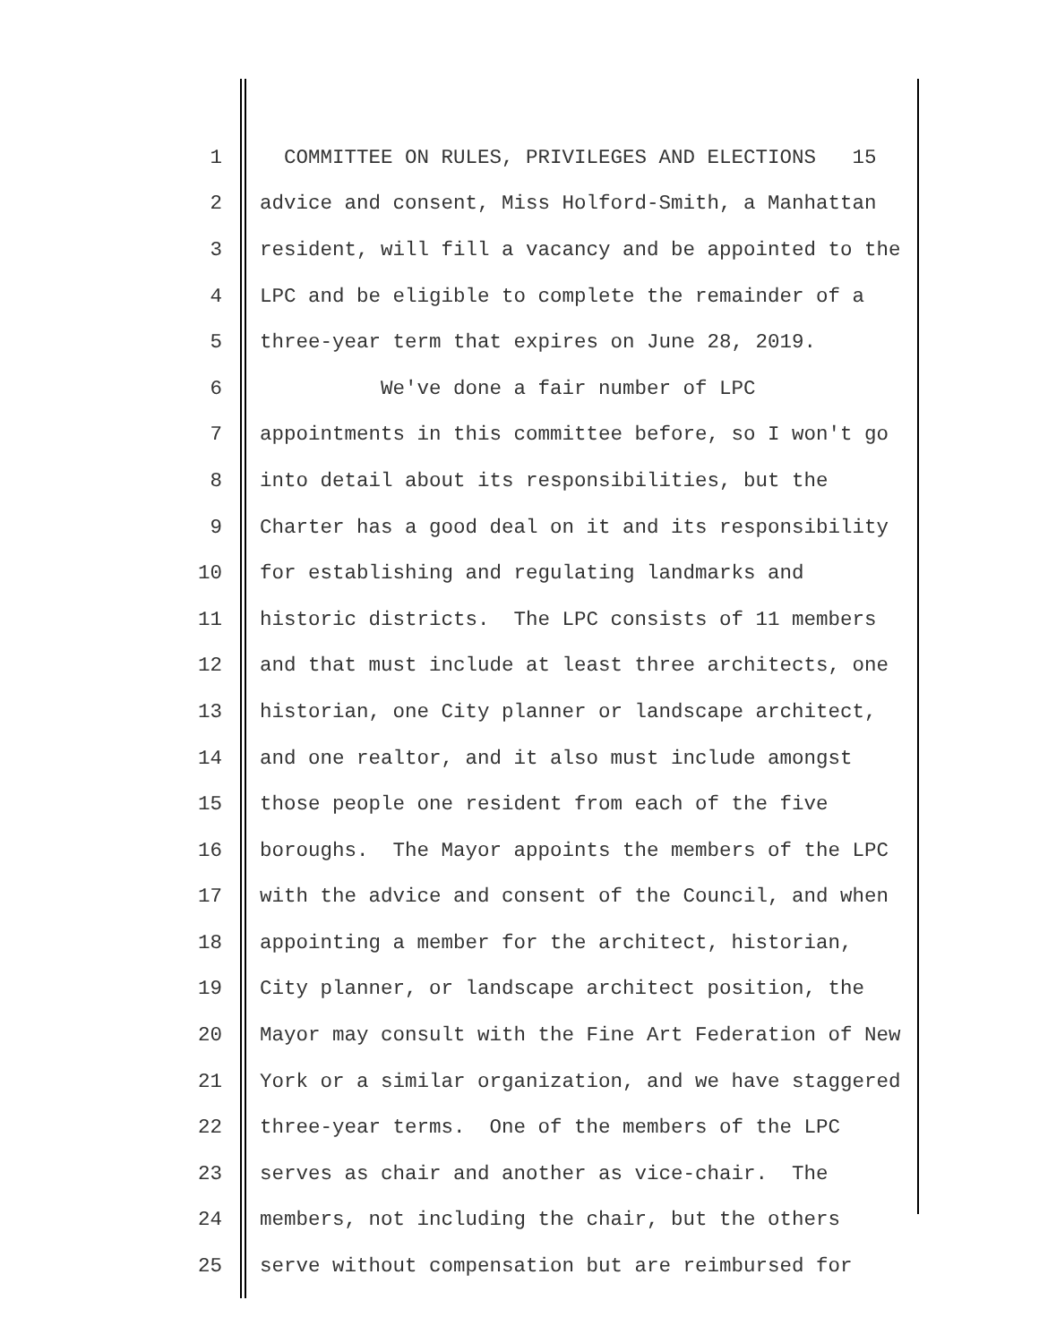1 COMMITTEE ON RULES, PRIVILEGES AND ELECTIONS 15
2 advice and consent, Miss Holford-Smith, a Manhattan
3 resident, will fill a vacancy and be appointed to the
4 LPC and be eligible to complete the remainder of a
5 three-year term that expires on June 28, 2019.
6 We've done a fair number of LPC
7 appointments in this committee before, so I won't go
8 into detail about its responsibilities, but the
9 Charter has a good deal on it and its responsibility
10 for establishing and regulating landmarks and
11 historic districts. The LPC consists of 11 members
12 and that must include at least three architects, one
13 historian, one City planner or landscape architect,
14 and one realtor, and it also must include amongst
15 those people one resident from each of the five
16 boroughs. The Mayor appoints the members of the LPC
17 with the advice and consent of the Council, and when
18 appointing a member for the architect, historian,
19 City planner, or landscape architect position, the
20 Mayor may consult with the Fine Art Federation of New
21 York or a similar organization, and we have staggered
22 three-year terms. One of the members of the LPC
23 serves as chair and another as vice-chair. The
24 members, not including the chair, but the others
25 serve without compensation but are reimbursed for